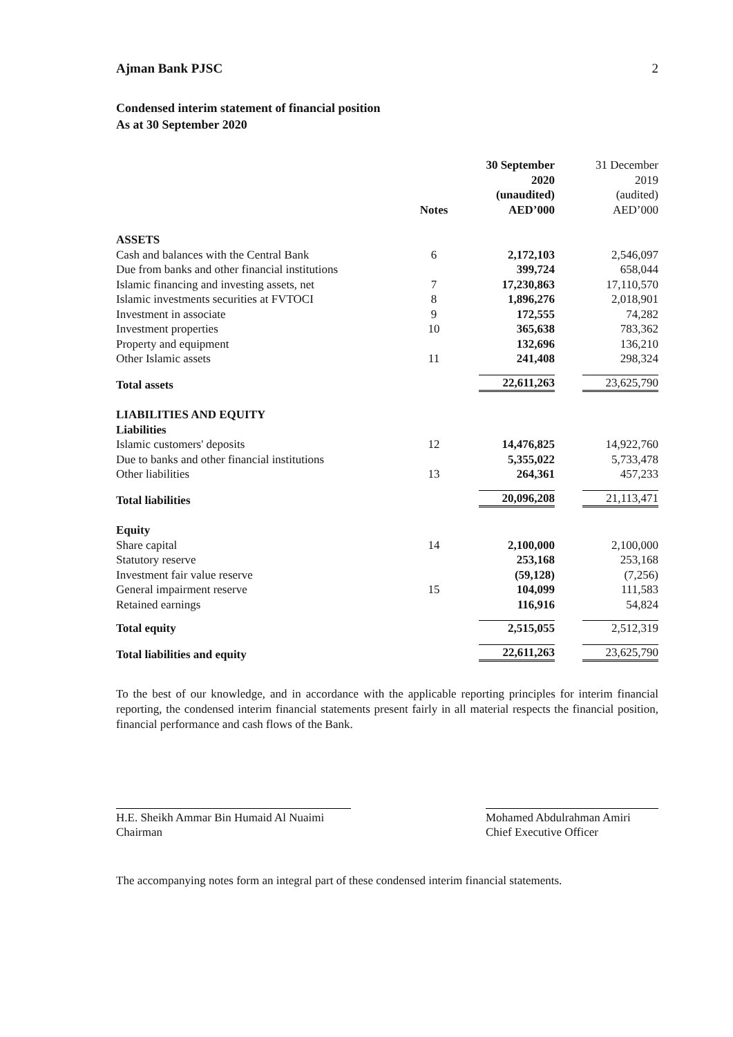Ajman Bank PJSC 2
Condensed interim statement of financial position
As at 30 September 2020
| | Notes | 30 September 2020 (unaudited) AED’000 | 31 December 2019 (audited) AED’000 |
| ASSETS | | | |
| Cash and balances with the Central Bank | 6 | 2,172,103 | 2,546,097 |
| Due from banks and other financial institutions | | 399,724 | 658,044 |
| Islamic financing and investing assets, net | 7 | 17,230,863 | 17,110,570 |
| Islamic investments securities at FVTOCI | 8 | 1,896,276 | 2,018,901 |
| Investment in associate | 9 | 172,555 | 74,282 |
| Investment properties | 10 | 365,638 | 783,362 |
| Property and equipment | | 132,696 | 136,210 |
| Other Islamic assets | 11 | 241,408 | 298,324 |
| Total assets | | 22,611,263 | 23,625,790 |
| LIABILITIES AND EQUITY | | | |
| Liabilities | | | |
| Islamic customers' deposits | 12 | 14,476,825 | 14,922,760 |
| Due to banks and other financial institutions | | 5,355,022 | 5,733,478 |
| Other liabilities | 13 | 264,361 | 457,233 |
| Total liabilities | | 20,096,208 | 21,113,471 |
| Equity | | | |
| Share capital | 14 | 2,100,000 | 2,100,000 |
| Statutory reserve | | 253,168 | 253,168 |
| Investment fair value reserve | | (59,128) | (7,256) |
| General impairment reserve | 15 | 104,099 | 111,583 |
| Retained earnings | | 116,916 | 54,824 |
| Total equity | | 2,515,055 | 2,512,319 |
| Total liabilities and equity | | 22,611,263 | 23,625,790 |
To the best of our knowledge, and in accordance with the applicable reporting principles for interim financial reporting, the condensed interim financial statements present fairly in all material respects the financial position, financial performance and cash flows of the Bank.
H.E. Sheikh Ammar Bin Humaid Al Nuaimi
Chairman
Mohamed Abdulrahman Amiri
Chief Executive Officer
The accompanying notes form an integral part of these condensed interim financial statements.